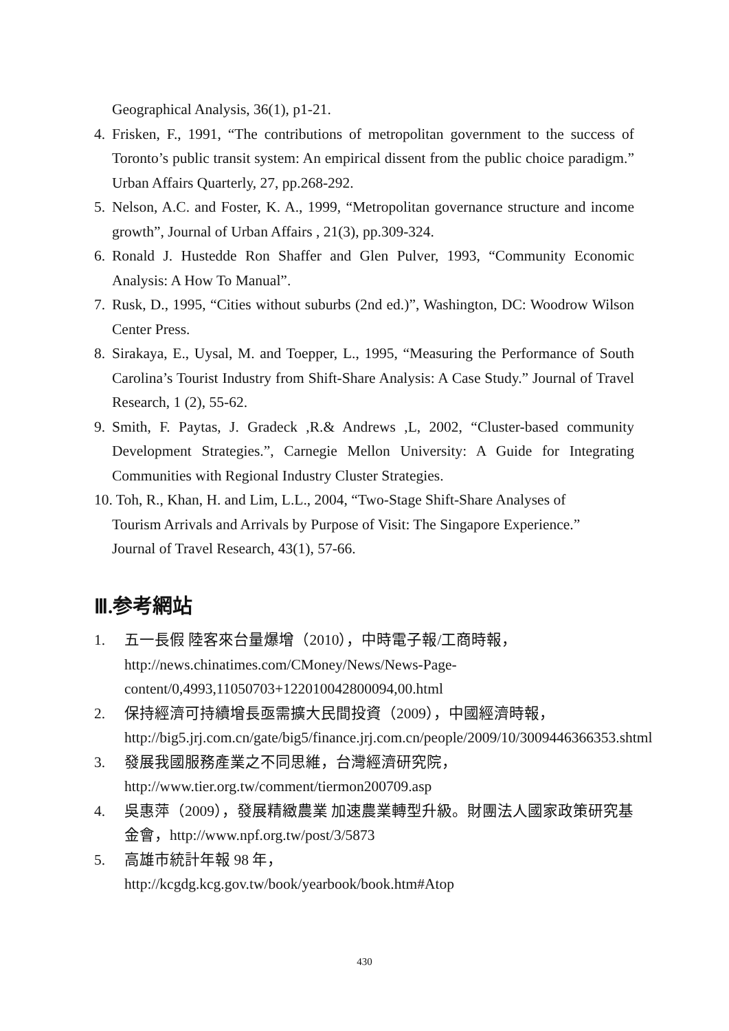Geographical Analysis, 36(1), p1-21.
4. Frisken, F., 1991, “The contributions of metropolitan government to the success of Toronto’s public transit system: An empirical dissent from the public choice paradigm.” Urban Affairs Quarterly, 27, pp.268-292.
5. Nelson, A.C. and Foster, K. A., 1999, “Metropolitan governance structure and income growth”, Journal of Urban Affairs , 21(3), pp.309-324.
6. Ronald J. Hustedde Ron Shaffer and Glen Pulver, 1993, “Community Economic Analysis: A How To Manual”.
7. Rusk, D., 1995, “Cities without suburbs (2nd ed.)”, Washington, DC: Woodrow Wilson Center Press.
8. Sirakaya, E., Uysal, M. and Toepper, L., 1995, “Measuring the Performance of South Carolina’s Tourist Industry from Shift-Share Analysis: A Case Study.” Journal of Travel Research, 1 (2), 55-62.
9. Smith, F. Paytas, J. Gradeck ,R.& Andrews ,L, 2002, “Cluster-based community Development Strategies.”, Carnegie Mellon University: A Guide for Integrating Communities with Regional Industry Cluster Strategies.
10. Toh, R., Khan, H. and Lim, L.L., 2004, “Two-Stage Shift-Share Analyses of
Tourism Arrivals and Arrivals by Purpose of Visit: The Singapore Experience.”
Journal of Travel Research, 43(1), 57-66.
Ⅲ.参考網站
1. 五一長假 陸客來台量爆增（2010），中時電子報/工商時報，
http://news.chinatimes.com/CMoney/News/News-Page-content/0,4993,11050703+122010042800094,00.html
2. 保持經濟可持續增長亟需擴大民間投資（2009），中國經濟時報，
http://big5.jrj.com.cn/gate/big5/finance.jrj.com.cn/people/2009/10/3009446366353.shtml
3. 發展我國服務產業之不同思維，台灣經濟研究院，
http://www.tier.org.tw/comment/tiermon200709.asp
4. 吳惠萍（2009），發展精緻農業 加速農業轉型升級。財團法人國家政策研究基金會，http://www.npf.org.tw/post/3/5873
5. 高雄市統計年報 98 年，
http://kcgdg.kcg.gov.tw/book/yearbook/book.htm#Atop
430